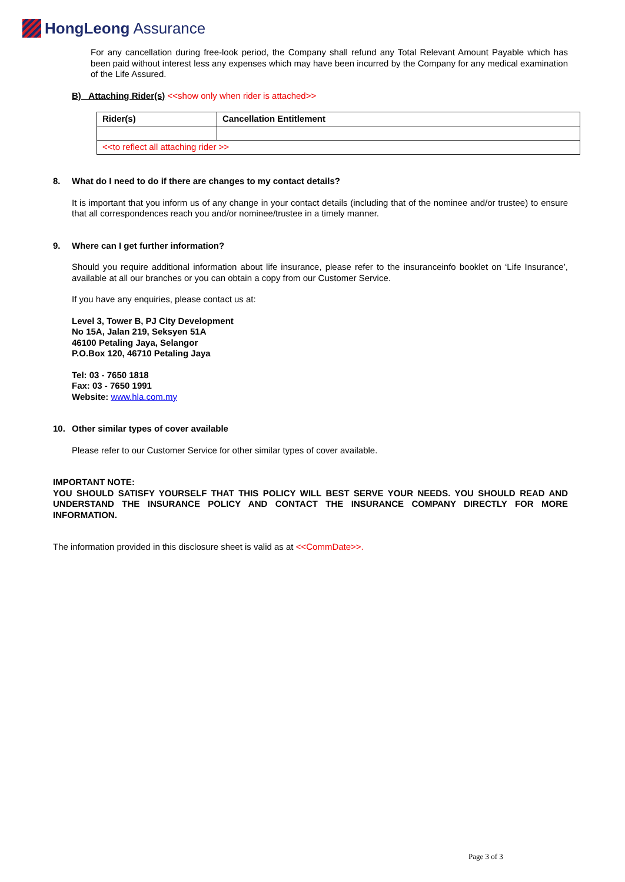HongLeong Assurance
For any cancellation during free-look period, the Company shall refund any Total Relevant Amount Payable which has been paid without interest less any expenses which may have been incurred by the Company for any medical examination of the Life Assured.
B) Attaching Rider(s) <<show only when rider is attached>>
| Rider(s) | Cancellation Entitlement |
| --- | --- |
| <<to reflect all attaching rider >> | |
8. What do I need to do if there are changes to my contact details?
It is important that you inform us of any change in your contact details (including that of the nominee and/or trustee) to ensure that all correspondences reach you and/or nominee/trustee in a timely manner.
9. Where can I get further information?
Should you require additional information about life insurance, please refer to the insuranceinfo booklet on ‘Life Insurance’, available at all our branches or you can obtain a copy from our Customer Service.
If you have any enquiries, please contact us at:
Level 3, Tower B, PJ City Development
No 15A, Jalan 219, Seksyen 51A
46100 Petaling Jaya, Selangor
P.O.Box 120, 46710 Petaling Jaya
Tel: 03 - 7650 1818
Fax: 03 - 7650 1991
Website: www.hla.com.my
10. Other similar types of cover available
Please refer to our Customer Service for other similar types of cover available.
IMPORTANT NOTE:
YOU SHOULD SATISFY YOURSELF THAT THIS POLICY WILL BEST SERVE YOUR NEEDS. YOU SHOULD READ AND UNDERSTAND THE INSURANCE POLICY AND CONTACT THE INSURANCE COMPANY DIRECTLY FOR MORE INFORMATION.
The information provided in this disclosure sheet is valid as at <<CommDate>>.
Page 3 of 3